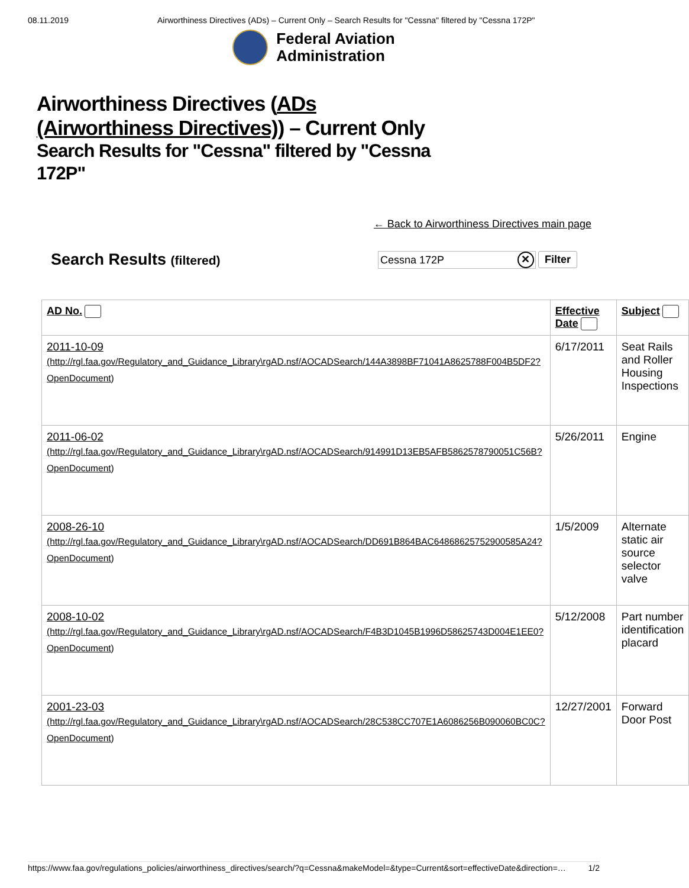08.11.2019 Airworthiness Directives (ADs) – Current Only – Search Results for "Cessna" filtered by "Cessna 172P"
Federal Aviation
Administration
Airworthiness Directives (ADs
(Airworthiness Directives)) – Current Only
Search Results for "Cessna" filtered by "Cessna 172P"
← Back to Airworthiness Directives main page
Search Results (filtered)
Cessna 172P ✕
Filter
| AD No. | Effective Date | Subject |
| --- | --- | --- |
| 2011-10-09 (http://rgl.faa.gov/Regulatory_and_Guidance_Library\rgAD.nsf/AOCADSearch/144A3898BF71041A8625788F004B5DF2?OpenDocument ) | 6/17/2011 | Seat Rails and Roller Housing Inspections |
| 2011-06-02 (http://rgl.faa.gov/Regulatory_and_Guidance_Library\rgAD.nsf/AOCADSearch/914991D13EB5AFB5862578790051C56B?OpenDocument ) | 5/26/2011 | Engine |
| 2008-26-10 (http://rgl.faa.gov/Regulatory_and_Guidance_Library\rgAD.nsf/AOCADSearch/DD691B864BAC64868625752900585A24?OpenDocument ) | 1/5/2009 | Alternate static air source selector valve |
| 2008-10-02 (http://rgl.faa.gov/Regulatory_and_Guidance_Library\rgAD.nsf/AOCADSearch/F4B3D1045B1996D58625743D004E1EE0?OpenDocument ) | 5/12/2008 | Part number identification placard |
| 2001-23-03 (http://rgl.faa.gov/Regulatory_and_Guidance_Library\rgAD.nsf/AOCADSearch/28C538CC707E1A6086256B090060BC0C?OpenDocument ) | 12/27/2001 | Forward Door Post |
https://www.faa.gov/regulations_policies/airworthiness_directives/search/?q=Cessna&makeModel=&type=Current&sort=effectiveDate&direction=… 1/2